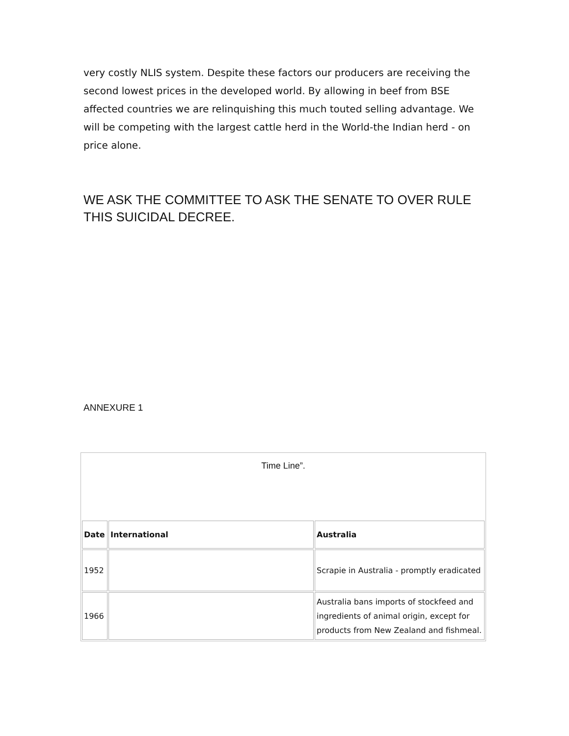very costly NLIS system. Despite these factors our producers are receiving the second lowest prices in the developed world. By allowing in beef from BSE affected countries we are relinquishing this much touted selling advantage. We will be competing with the largest cattle herd in the World-the Indian herd - on price alone.
WE ASK THE COMMITTEE TO ASK THE SENATE TO OVER RULE THIS SUICIDAL DECREE.
ANNEXURE 1
| Time Line”. | | |
| Date | International | Australia |
| 1952 | | Scrapie in Australia - promptly eradicated |
| 1966 | | Australia bans imports of stockfeed and ingredients of animal origin, except for products from New Zealand and fishmeal. |